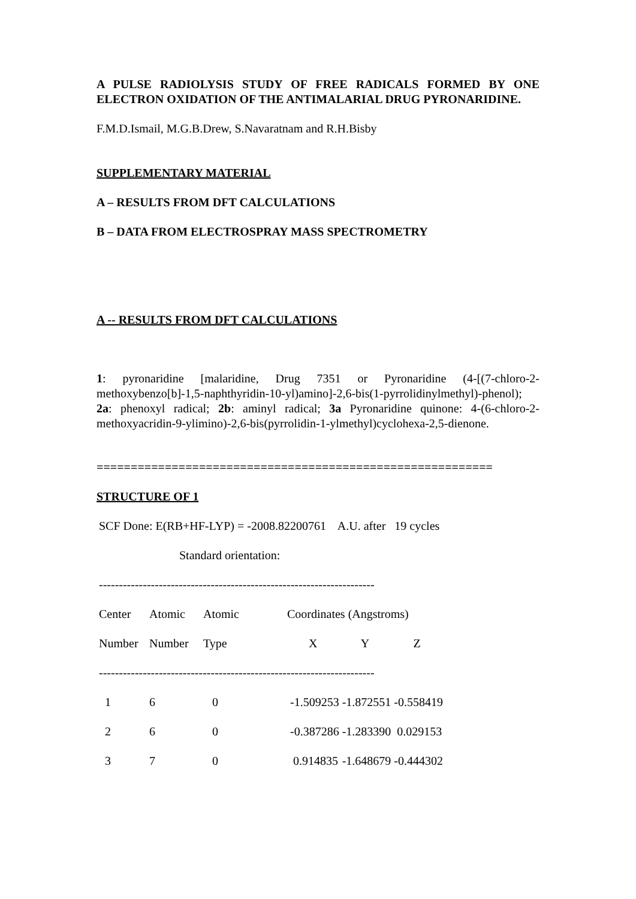A PULSE RADIOLYSIS STUDY OF FREE RADICALS FORMED BY ONE ELECTRON OXIDATION OF THE ANTIMALARIAL DRUG PYRONARIDINE.
F.M.D.Ismail, M.G.B.Drew, S.Navaratnam and R.H.Bisby
SUPPLEMENTARY MATERIAL
A – RESULTS FROM DFT CALCULATIONS
B – DATA FROM ELECTROSPRAY MASS SPECTROMETRY
A -- RESULTS FROM DFT CALCULATIONS
1: pyronaridine [malaridine, Drug 7351 or Pyronaridine (4-[(7-chloro-2-methoxybenzo[b]-1,5-naphthyridin-10-yl)amino]-2,6-bis(1-pyrrolidinylmethyl)-phenol); 2a: phenoxyl radical; 2b: aminyl radical; 3a Pyronaridine quinone: 4-(6-chloro-2-methoxyacridin-9-ylimino)-2,6-bis(pyrrolidin-1-ylmethyl)cyclohexa-2,5-dienone.
==========================================================
STRUCTURE OF 1
SCF Done: E(RB+HF-LYP) = -2008.82200761 A.U. after 19 cycles
Standard orientation:
---------------------------------------------------------------------
| Center | Atomic | Atomic | Coordinates (Angstroms) | | |
| Number | Number | Type | X | Y | Z |
| --------------------------------------------------------------------- | | | | | |
| 1 | 6 | 0 | -1.509253 | -1.872551 | -0.558419 |
| 2 | 6 | 0 | -0.387286 | -1.283390 | 0.029153 |
| 3 | 7 | 0 | 0.914835 | -1.648679 | -0.444302 |